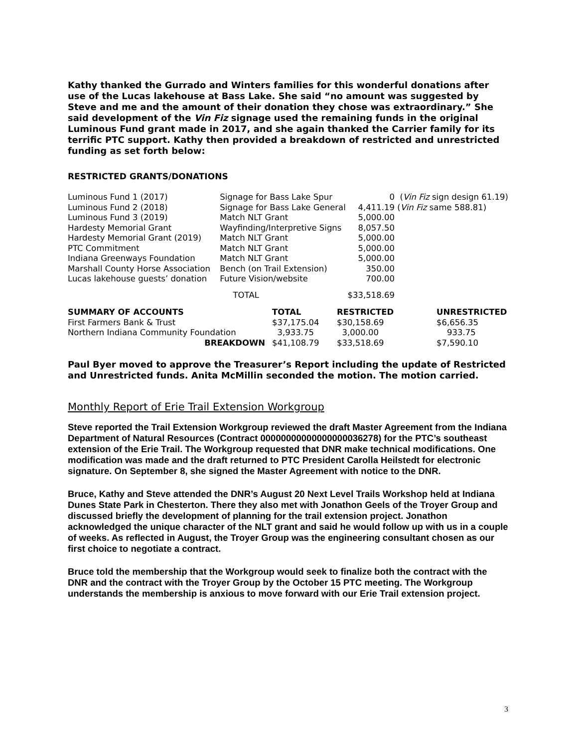Kathy thanked the Gurrado and Winters families for this wonderful donations after use of the Lucas lakehouse at Bass Lake. She said “no amount was suggested by Steve and me and the amount of their donation they chose was extraordinary.” She said development of the Vin Fiz signage used the remaining funds in the original Luminous Fund grant made in 2017, and she again thanked the Carrier family for its terrific PTC support. Kathy then provided a breakdown of restricted and unrestricted funding as set forth below:
RESTRICTED GRANTS/DONATIONS
| Luminous Fund 1 (2017) | Signage for Bass Lake Spur | 0 | ( Vin Fiz sign design 61.19) |
| Luminous Fund 2 (2018) | Signage for Bass Lake General | 4,411.19 | ( Vin Fiz same 588.81) |
| Luminous Fund 3 (2019) | Match NLT Grant | 5,000.00 | |
| Hardesty Memorial Grant | Wayfinding/Interpretive Signs | 8,057.50 | |
| Hardesty Memorial Grant (2019) | Match NLT Grant | 5,000.00 | |
| PTC Commitment | Match NLT Grant | 5,000.00 | |
| Indiana Greenways Foundation | Match NLT Grant | 5,000.00 | |
| Marshall County Horse Association | Bench (on Trail Extension) | 350.00 | |
| Lucas lakehouse guests’ donation | Future Vision/website | 700.00 | |
| | TOTAL | $33,518.69 | |
| SUMMARY OF ACCOUNTS | TOTAL | RESTRICTED | UNRESTRICTED |
| --- | --- | --- | --- |
| First Farmers Bank & Trust | $37,175.04 | $30,158.69 | $6,656.35 |
| Northern Indiana Community Foundation | 3,933.75 | 3,000.00 | 933.75 |
| BREAKDOWN | $41,108.79 | $33,518.69 | $7,590.10 |
Paul Byer moved to approve the Treasurer’s Report including the update of Restricted and Unrestricted funds. Anita McMillin seconded the motion. The motion carried.
Monthly Report of Erie Trail Extension Workgroup
Steve reported the Trail Extension Workgroup reviewed the draft Master Agreement from the Indiana Department of Natural Resources (Contract 00000000000000000036278) for the PTC’s southeast extension of the Erie Trail. The Workgroup requested that DNR make technical modifications. One modification was made and the draft returned to PTC President Carolla Heilstedt for electronic signature. On September 8, she signed the Master Agreement with notice to the DNR.
Bruce, Kathy and Steve attended the DNR’s August 20 Next Level Trails Workshop held at Indiana Dunes State Park in Chesterton. There they also met with Jonathon Geels of the Troyer Group and discussed briefly the development of planning for the trail extension project. Jonathon acknowledged the unique character of the NLT grant and said he would follow up with us in a couple of weeks. As reflected in August, the Troyer Group was the engineering consultant chosen as our first choice to negotiate a contract.
Bruce told the membership that the Workgroup would seek to finalize both the contract with the DNR and the contract with the Troyer Group by the October 15 PTC meeting. The Workgroup understands the membership is anxious to move forward with our Erie Trail extension project.
3